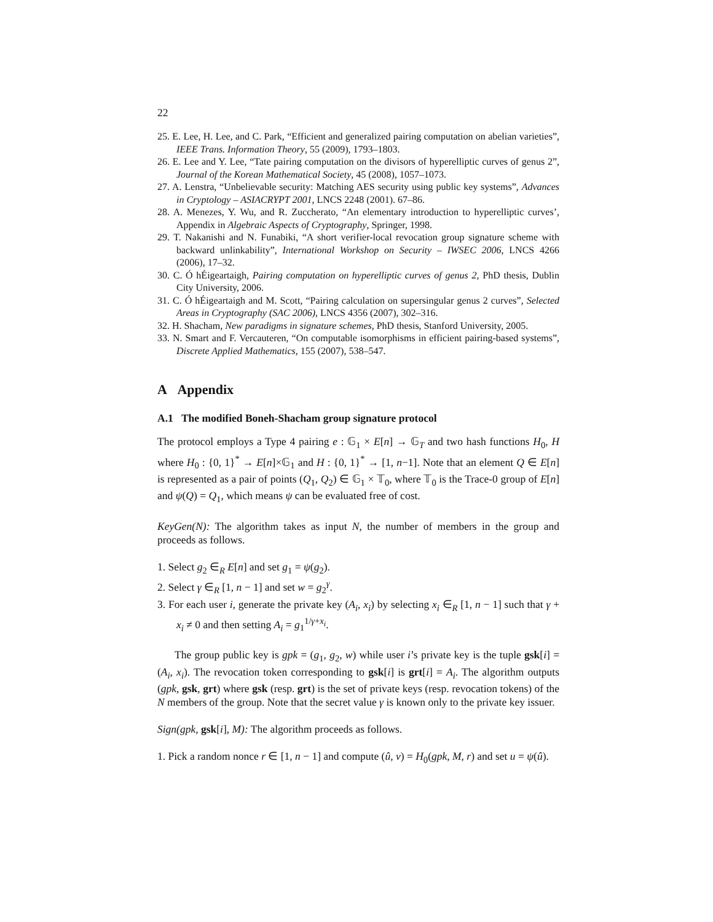22
25. E. Lee, H. Lee, and C. Park, “Efficient and generalized pairing computation on abelian varieties”, IEEE Trans. Information Theory, 55 (2009), 1793–1803.
26. E. Lee and Y. Lee, “Tate pairing computation on the divisors of hyperelliptic curves of genus 2”, Journal of the Korean Mathematical Society, 45 (2008), 1057–1073.
27. A. Lenstra, “Unbelievable security: Matching AES security using public key systems”, Advances in Cryptology – ASIACRYPT 2001, LNCS 2248 (2001). 67–86.
28. A. Menezes, Y. Wu, and R. Zuccherato, “An elementary introduction to hyperelliptic curves’, Appendix in Algebraic Aspects of Cryptography, Springer, 1998.
29. T. Nakanishi and N. Funabiki, “A short verifier-local revocation group signature scheme with backward unlinkability”, International Workshop on Security – IWSEC 2006, LNCS 4266 (2006), 17–32.
30. C. Ó hÉigeartaigh, Pairing computation on hyperelliptic curves of genus 2, PhD thesis, Dublin City University, 2006.
31. C. Ó hÉigeartaigh and M. Scott, “Pairing calculation on supersingular genus 2 curves”, Selected Areas in Cryptography (SAC 2006), LNCS 4356 (2007), 302–316.
32. H. Shacham, New paradigms in signature schemes, PhD thesis, Stanford University, 2005.
33. N. Smart and F. Vercauteren, “On computable isomorphisms in efficient pairing-based systems”, Discrete Applied Mathematics, 155 (2007), 538–547.
A Appendix
A.1 The modified Boneh-Shacham group signature protocol
The protocol employs a Type 4 pairing e : 𝔾<sub>1</sub> × E[n] → 𝔾<sub>T</sub> and two hash functions H<sub>0</sub>, H where H<sub>0</sub> : {0, 1}<sup>*</sup> → E[n]×𝔾<sub>1</sub> and H : {0, 1}<sup>*</sup> → [1, n−1]. Note that an element Q ∈ E[n] is represented as a pair of points (Q<sub>1</sub>, Q<sub>2</sub>) ∈ 𝔾<sub>1</sub> × 𝕋<sub>0</sub>, where 𝕋<sub>0</sub> is the Trace-0 group of E[n] and ψ(Q) = Q<sub>1</sub>, which means ψ can be evaluated free of cost.
KeyGen(N): The algorithm takes as input N, the number of members in the group and proceeds as follows.
1. Select g<sub>2</sub> ∈<sub>R</sub> E[n] and set g<sub>1</sub> = ψ(g<sub>2</sub>).
2. Select γ ∈<sub>R</sub> [1, n − 1] and set w = g<sub>2</sub><sup>γ</sup>.
3. For each user i, generate the private key (A<sub>i</sub>, x<sub>i</sub>) by selecting x<sub>i</sub> ∈<sub>R</sub> [1, n − 1] such that γ + x<sub>i</sub> ≠ 0 and then setting A<sub>i</sub> = g<sub>1</sub><sup>1/γ+x<sub>i</sub></sup>.
The group public key is gpk = (g<sub>1</sub>, g<sub>2</sub>, w) while user i’s private key is the tuple gsk[i] = (A<sub>i</sub>, x<sub>i</sub>). The revocation token corresponding to gsk[i] is grt[i] = A<sub>i</sub>. The algorithm outputs (gpk, gsk, grt) where gsk (resp. grt) is the set of private keys (resp. revocation tokens) of the N members of the group. Note that the secret value γ is known only to the private key issuer.
Sign(gpk, gsk[i], M): The algorithm proceeds as follows.
1. Pick a random nonce r ∈ [1, n − 1] and compute (û, v) = H<sub>0</sub>(gpk, M, r) and set u = ψ(û).